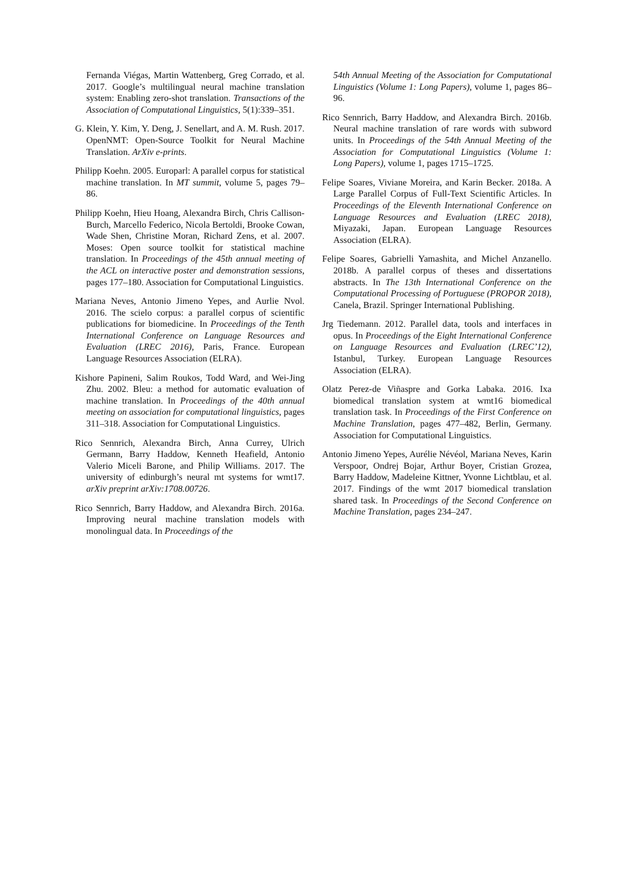Fernanda Viégas, Martin Wattenberg, Greg Corrado, et al. 2017. Google’s multilingual neural machine translation system: Enabling zero-shot translation. Transactions of the Association of Computational Linguistics, 5(1):339–351.
G. Klein, Y. Kim, Y. Deng, J. Senellart, and A. M. Rush. 2017. OpenNMT: Open-Source Toolkit for Neural Machine Translation. ArXiv e-prints.
Philipp Koehn. 2005. Europarl: A parallel corpus for statistical machine translation. In MT summit, volume 5, pages 79–86.
Philipp Koehn, Hieu Hoang, Alexandra Birch, Chris Callison-Burch, Marcello Federico, Nicola Bertoldi, Brooke Cowan, Wade Shen, Christine Moran, Richard Zens, et al. 2007. Moses: Open source toolkit for statistical machine translation. In Proceedings of the 45th annual meeting of the ACL on interactive poster and demonstration sessions, pages 177–180. Association for Computational Linguistics.
Mariana Neves, Antonio Jimeno Yepes, and Aurlie Nvol. 2016. The scielo corpus: a parallel corpus of scientific publications for biomedicine. In Proceedings of the Tenth International Conference on Language Resources and Evaluation (LREC 2016), Paris, France. European Language Resources Association (ELRA).
Kishore Papineni, Salim Roukos, Todd Ward, and Wei-Jing Zhu. 2002. Bleu: a method for automatic evaluation of machine translation. In Proceedings of the 40th annual meeting on association for computational linguistics, pages 311–318. Association for Computational Linguistics.
Rico Sennrich, Alexandra Birch, Anna Currey, Ulrich Germann, Barry Haddow, Kenneth Heafield, Antonio Valerio Miceli Barone, and Philip Williams. 2017. The university of edinburgh’s neural mt systems for wmt17. arXiv preprint arXiv:1708.00726.
Rico Sennrich, Barry Haddow, and Alexandra Birch. 2016a. Improving neural machine translation models with monolingual data. In Proceedings of the
54th Annual Meeting of the Association for Computational Linguistics (Volume 1: Long Papers), volume 1, pages 86–96.
Rico Sennrich, Barry Haddow, and Alexandra Birch. 2016b. Neural machine translation of rare words with subword units. In Proceedings of the 54th Annual Meeting of the Association for Computational Linguistics (Volume 1: Long Papers), volume 1, pages 1715–1725.
Felipe Soares, Viviane Moreira, and Karin Becker. 2018a. A Large Parallel Corpus of Full-Text Scientific Articles. In Proceedings of the Eleventh International Conference on Language Resources and Evaluation (LREC 2018), Miyazaki, Japan. European Language Resources Association (ELRA).
Felipe Soares, Gabrielli Yamashita, and Michel Anzanello. 2018b. A parallel corpus of theses and dissertations abstracts. In The 13th International Conference on the Computational Processing of Portuguese (PROPOR 2018), Canela, Brazil. Springer International Publishing.
Jrg Tiedemann. 2012. Parallel data, tools and interfaces in opus. In Proceedings of the Eight International Conference on Language Resources and Evaluation (LREC’12), Istanbul, Turkey. European Language Resources Association (ELRA).
Olatz Perez-de Viñaspre and Gorka Labaka. 2016. Ixa biomedical translation system at wmt16 biomedical translation task. In Proceedings of the First Conference on Machine Translation, pages 477–482, Berlin, Germany. Association for Computational Linguistics.
Antonio Jimeno Yepes, Aurélie Névéol, Mariana Neves, Karin Verspoor, Ondrej Bojar, Arthur Boyer, Cristian Grozea, Barry Haddow, Madeleine Kittner, Yvonne Lichtblau, et al. 2017. Findings of the wmt 2017 biomedical translation shared task. In Proceedings of the Second Conference on Machine Translation, pages 234–247.